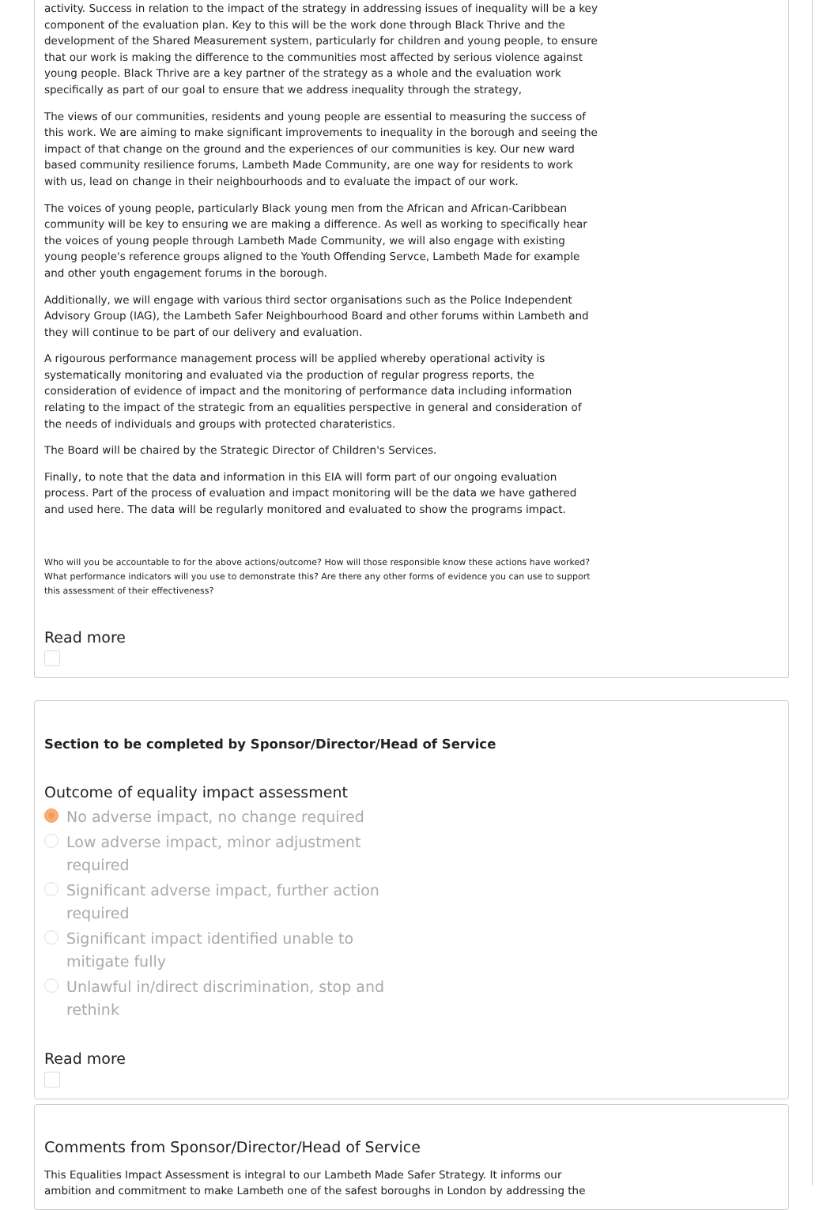activity. Success in relation to the impact of the strategy in addressing issues of inequality will be a key component of the evaluation plan. Key to this will be the work done through Black Thrive and the development of the Shared Measurement system, particularly for children and young people, to ensure that our work is making the difference to the communities most affected by serious violence against young people. Black Thrive are a key partner of the strategy as a whole and the evaluation work specifically as part of our goal to ensure that we address inequality through the strategy,
The views of our communities, residents and young people are essential to measuring the success of this work. We are aiming to make significant improvements to inequality in the borough and seeing the impact of that change on the ground and the experiences of our communities is key. Our new ward based community resilience forums, Lambeth Made Community, are one way for residents to work with us, lead on change in their neighbourhoods and to evaluate the impact of our work.
The voices of young people, particularly Black young men from the African and African-Caribbean community will be key to ensuring we are making a difference. As well as working to specifically hear the voices of young people through Lambeth Made Community, we will also engage with existing young people's reference groups aligned to the Youth Offending Servce, Lambeth Made for example and other youth engagement forums in the borough.
Additionally, we will engage with various third sector organisations such as the Police Independent Advisory Group (IAG), the Lambeth Safer Neighbourhood Board and other forums within Lambeth and they will continue to be part of our delivery and evaluation.
A rigourous performance management process will be applied whereby operational activity is systematically monitoring and evaluated via the production of regular progress reports, the consideration of evidence of impact and the monitoring of performance data including information relating to the impact of the strategic from an equalities perspective in general and consideration of the needs of individuals and groups with protected charateristics.
The Board will be chaired by the Strategic Director of Children's Services.
Finally, to note that the data and information in this EIA will form part of our ongoing evaluation process. Part of the process of evaluation and impact monitoring will be the data we have gathered and used here. The data will be regularly monitored and evaluated to show the programs impact.
Who will you be accountable to for the above actions/outcome? How will those responsible know these actions have worked? What performance indicators will you use to demonstrate this? Are there any other forms of evidence you can use to support this assessment of their effectiveness?
Read more
Section to be completed by Sponsor/Director/Head of Service
Outcome of equality impact assessment
No adverse impact, no change required
Low adverse impact, minor adjustment required
Significant adverse impact, further action required
Significant impact identified unable to mitigate fully
Unlawful in/direct discrimination, stop and rethink
Read more
Comments from Sponsor/Director/Head of Service
This Equalities Impact Assessment is integral to our Lambeth Made Safer Strategy. It informs our ambition and commitment to make Lambeth one of the safest boroughs in London by addressing the